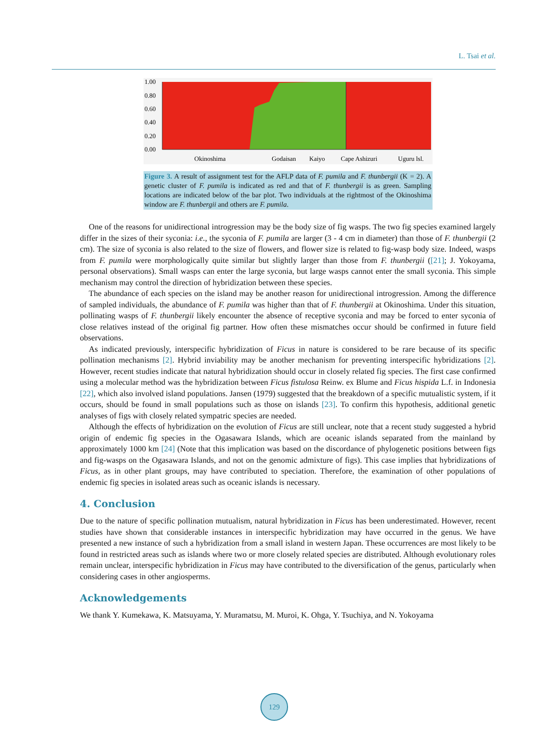L. Tsai et al.
1.00
0.80
0.60
0.40
0.20
0.00
Okinoshima
Godaisan
Kaiyo
Cape Ashizuri
Uguru lsl.
Figure 3. A result of assignment test for the AFLP data of F. pumila and F. thunbergii (K = 2). A genetic cluster of F. pumila is indicated as red and that of F. thunbergii is as green. Sampling locations are indicated below of the bar plot. Two individuals at the rightmost of the Okinoshima window are F. thunbergii and others are F. pumila.
One of the reasons for unidirectional introgression may be the body size of fig wasps. The two fig species examined largely differ in the sizes of their syconia: i.e., the syconia of F. pumila are larger (3 - 4 cm in diameter) than those of F. thunbergii (2 cm). The size of syconia is also related to the size of flowers, and flower size is related to fig-wasp body size. Indeed, wasps from F. pumila were morphologically quite similar but slightly larger than those from F. thunbergii ([21]; J. Yokoyama, personal observations). Small wasps can enter the large syconia, but large wasps cannot enter the small syconia. This simple mechanism may control the direction of hybridization between these species.
The abundance of each species on the island may be another reason for unidirectional introgression. Among the difference of sampled individuals, the abundance of F. pumila was higher than that of F. thunbergii at Okinoshima. Under this situation, pollinating wasps of F. thunbergii likely encounter the absence of receptive syconia and may be forced to enter syconia of close relatives instead of the original fig partner. How often these mismatches occur should be confirmed in future field observations.
As indicated previously, interspecific hybridization of Ficus in nature is considered to be rare because of its specific pollination mechanisms [2]. Hybrid inviability may be another mechanism for preventing interspecific hybridizations [2]. However, recent studies indicate that natural hybridization should occur in closely related fig species. The first case confirmed using a molecular method was the hybridization between Ficus fistulosa Reinw. ex Blume and Ficus hispida L.f. in Indonesia [22], which also involved island populations. Jansen (1979) suggested that the breakdown of a specific mutualistic system, if it occurs, should be found in small populations such as those on islands [23]. To confirm this hypothesis, additional genetic analyses of figs with closely related sympatric species are needed.
Although the effects of hybridization on the evolution of Ficus are still unclear, note that a recent study suggested a hybrid origin of endemic fig species in the Ogasawara Islands, which are oceanic islands separated from the mainland by approximately 1000 km [24] (Note that this implication was based on the discordance of phylogenetic positions between figs and fig-wasps on the Ogasawara Islands, and not on the genomic admixture of figs). This case implies that hybridizations of Ficus, as in other plant groups, may have contributed to speciation. Therefore, the examination of other populations of endemic fig species in isolated areas such as oceanic islands is necessary.
4. Conclusion
Due to the nature of specific pollination mutualism, natural hybridization in Ficus has been underestimated. However, recent studies have shown that considerable instances in interspecific hybridization may have occurred in the genus. We have presented a new instance of such a hybridization from a small island in western Japan. These occurrences are most likely to be found in restricted areas such as islands where two or more closely related species are distributed. Although evolutionary roles remain unclear, interspecific hybridization in Ficus may have contributed to the diversification of the genus, particularly when considering cases in other angiosperms.
Acknowledgements
We thank Y. Kumekawa, K. Matsuyama, Y. Muramatsu, M. Muroi, K. Ohga, Y. Tsuchiya, and N. Yokoyama
129